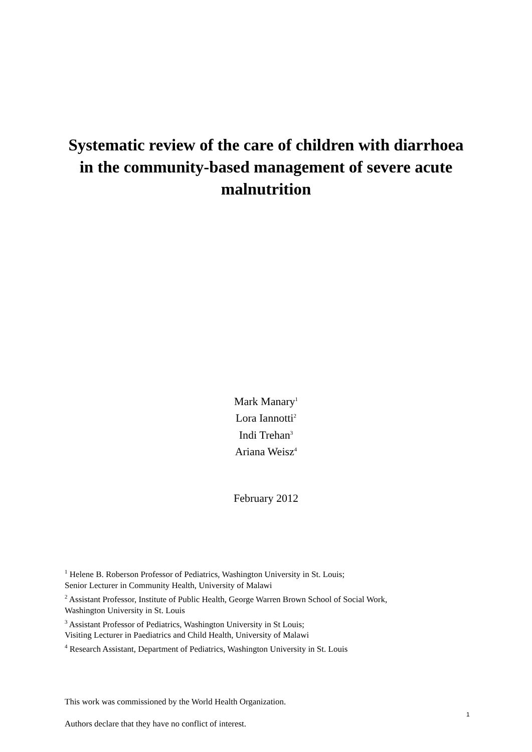Systematic review of the care of children with diarrhoea in the community-based management of severe acute malnutrition
Mark Manary<sup>1</sup>
Lora Iannotti<sup>2</sup>
Indi Trehan<sup>3</sup>
Ariana Weisz<sup>4</sup>
February 2012
<sup>1</sup> Helene B. Roberson Professor of Pediatrics, Washington University in St. Louis;
Senior Lecturer in Community Health, University of Malawi
<sup>2</sup> Assistant Professor, Institute of Public Health, George Warren Brown School of Social Work,
Washington University in St. Louis
<sup>3</sup> Assistant Professor of Pediatrics, Washington University in St Louis;
Visiting Lecturer in Paediatrics and Child Health, University of Malawi
<sup>4</sup> Research Assistant, Department of Pediatrics, Washington University in St. Louis
This work was commissioned by the World Health Organization.
Authors declare that they have no conflict of interest.
1